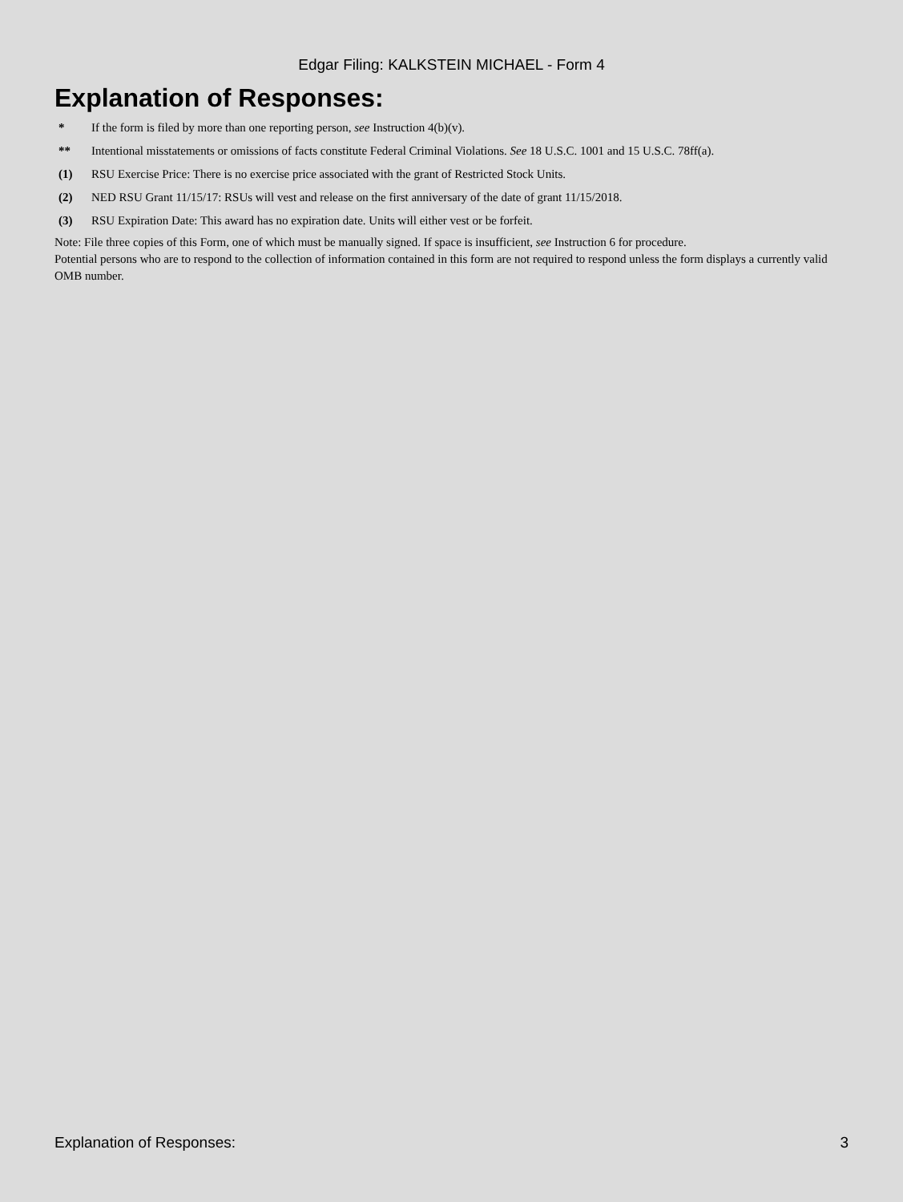Edgar Filing: KALKSTEIN MICHAEL - Form 4
Explanation of Responses:
| * | If the form is filed by more than one reporting person, see Instruction 4(b)(v). |
| ** | Intentional misstatements or omissions of facts constitute Federal Criminal Violations. See 18 U.S.C. 1001 and 15 U.S.C. 78ff(a). |
| (1) | RSU Exercise Price: There is no exercise price associated with the grant of Restricted Stock Units. |
| (2) | NED RSU Grant 11/15/17: RSUs will vest and release on the first anniversary of the date of grant 11/15/2018. |
| (3) | RSU Expiration Date: This award has no expiration date. Units will either vest or be forfeit. |
Note: File three copies of this Form, one of which must be manually signed. If space is insufficient, see Instruction 6 for procedure.
Potential persons who are to respond to the collection of information contained in this form are not required to respond unless the form displays a currently valid OMB number.
Explanation of Responses: 3